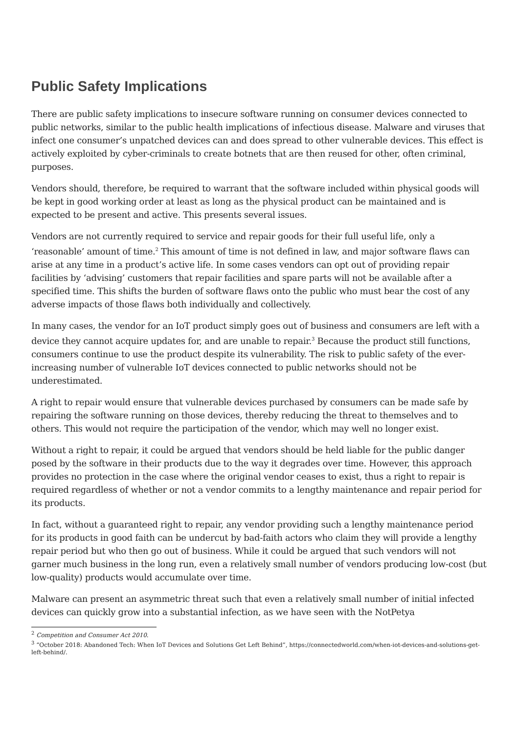Public Safety Implications
There are public safety implications to insecure software running on consumer devices connected to public networks, similar to the public health implications of infectious disease. Malware and viruses that infect one consumer’s unpatched devices can and does spread to other vulnerable devices. This effect is actively exploited by cyber-criminals to create botnets that are then reused for other, often criminal, purposes.
Vendors should, therefore, be required to warrant that the software included within physical goods will be kept in good working order at least as long as the physical product can be maintained and is expected to be present and active. This presents several issues.
Vendors are not currently required to service and repair goods for their full useful life, only a ‘reasonable’ amount of time.<sup>2</sup> This amount of time is not defined in law, and major software flaws can arise at any time in a product’s active life. In some cases vendors can opt out of providing repair facilities by ‘advising’ customers that repair facilities and spare parts will not be available after a specified time. This shifts the burden of software flaws onto the public who must bear the cost of any adverse impacts of those flaws both individually and collectively.
In many cases, the vendor for an IoT product simply goes out of business and consumers are left with a device they cannot acquire updates for, and are unable to repair.<sup>3</sup> Because the product still functions, consumers continue to use the product despite its vulnerability. The risk to public safety of the ever-increasing number of vulnerable IoT devices connected to public networks should not be underestimated.
A right to repair would ensure that vulnerable devices purchased by consumers can be made safe by repairing the software running on those devices, thereby reducing the threat to themselves and to others. This would not require the participation of the vendor, which may well no longer exist.
Without a right to repair, it could be argued that vendors should be held liable for the public danger posed by the software in their products due to the way it degrades over time. However, this approach provides no protection in the case where the original vendor ceases to exist, thus a right to repair is required regardless of whether or not a vendor commits to a lengthy maintenance and repair period for its products.
In fact, without a guaranteed right to repair, any vendor providing such a lengthy maintenance period for its products in good faith can be undercut by bad-faith actors who claim they will provide a lengthy repair period but who then go out of business. While it could be argued that such vendors will not garner much business in the long run, even a relatively small number of vendors producing low-cost (but low-quality) products would accumulate over time.
Malware can present an asymmetric threat such that even a relatively small number of initial infected devices can quickly grow into a substantial infection, as we have seen with the NotPetya
<sup>2</sup> Competition and Consumer Act 2010.
<sup>3</sup> “October 2018: Abandoned Tech: When IoT Devices and Solutions Get Left Behind”, https://connectedworld.com/when-iot-devices-and-solutions-get-left-behind/.